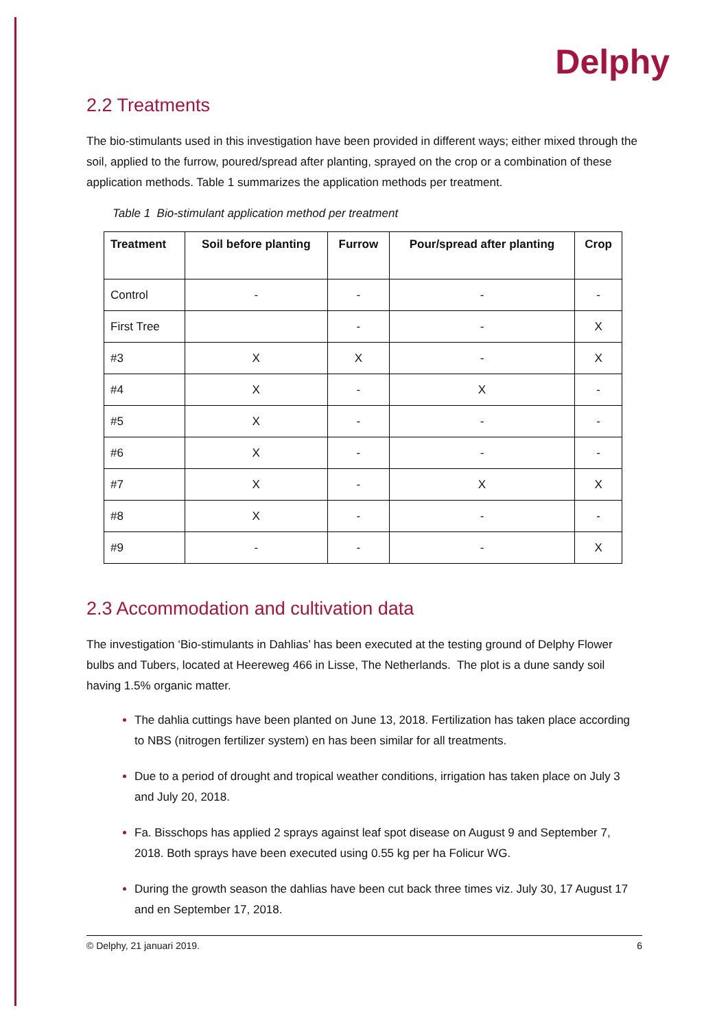Delphy
2.2 Treatments
The bio-stimulants used in this investigation have been provided in different ways; either mixed through the soil, applied to the furrow, poured/spread after planting, sprayed on the crop or a combination of these application methods. Table 1 summarizes the application methods per treatment.
Table 1 Bio-stimulant application method per treatment
| Treatment | Soil before planting | Furrow | Pour/spread after planting | Crop |
| --- | --- | --- | --- | --- |
| Control | - | - | - | - |
| First Tree | | - | - | X |
| #3 | X | X | - | X |
| #4 | X | - | X | - |
| #5 | X | - | - | - |
| #6 | X | - | - | - |
| #7 | X | - | X | X |
| #8 | X | - | - | - |
| #9 | - | - | - | X |
2.3 Accommodation and cultivation data
The investigation ‘Bio-stimulants in Dahlias’ has been executed at the testing ground of Delphy Flower bulbs and Tubers, located at Heereweg 466 in Lisse, The Netherlands. The plot is a dune sandy soil having 1.5% organic matter.
The dahlia cuttings have been planted on June 13, 2018. Fertilization has taken place according to NBS (nitrogen fertilizer system) en has been similar for all treatments.
Due to a period of drought and tropical weather conditions, irrigation has taken place on July 3 and July 20, 2018.
Fa. Bisschops has applied 2 sprays against leaf spot disease on August 9 and September 7, 2018. Both sprays have been executed using 0.55 kg per ha Folicur WG.
During the growth season the dahlias have been cut back three times viz. July 30, 17 August 17 and en September 17, 2018.
© Delphy, 21 januari 2019. 6